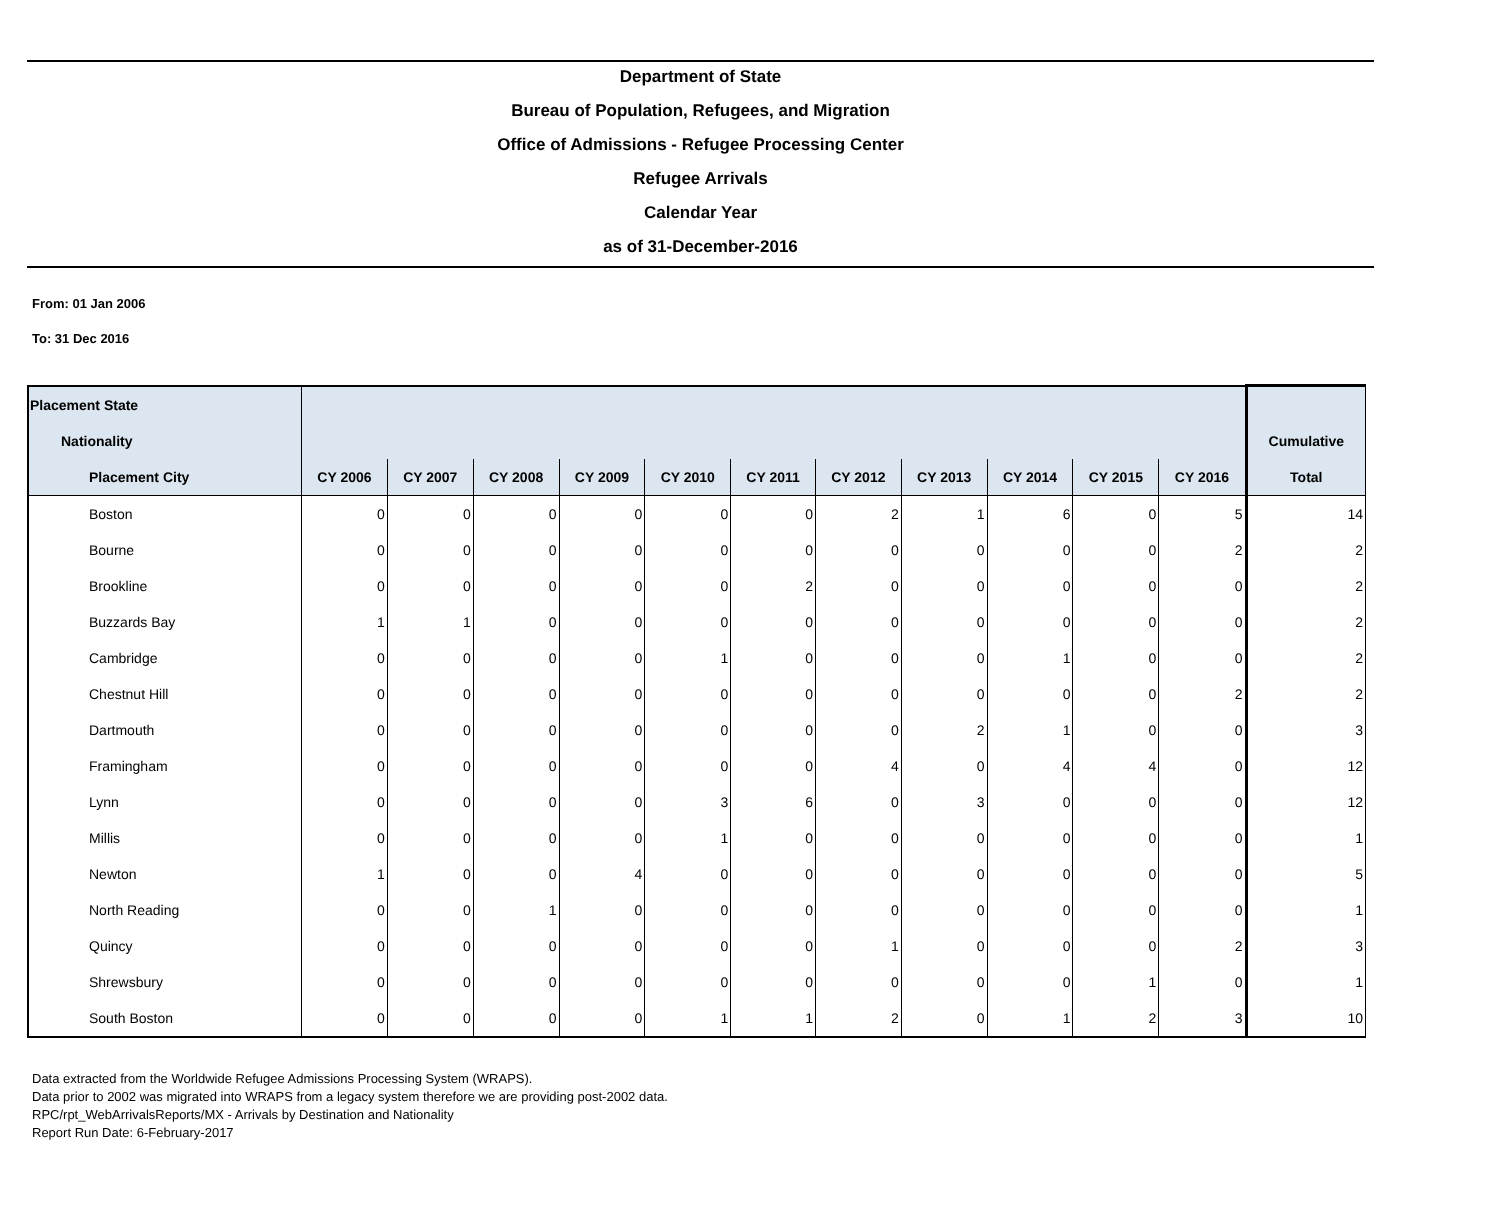Department of State
Bureau of Population, Refugees, and Migration
Office of Admissions - Refugee Processing Center
Refugee Arrivals
Calendar Year
as of 31-December-2016
From: 01 Jan 2006
To: 31 Dec 2016
| Placement State | | | | | | | | | | | | |
| --- | --- | --- | --- | --- | --- | --- | --- | --- | --- | --- | --- | --- |
| Nationality | | | | | | | | | | | | Cumulative |
| Placement City | CY 2006 | CY 2007 | CY 2008 | CY 2009 | CY 2010 | CY 2011 | CY 2012 | CY 2013 | CY 2014 | CY 2015 | CY 2016 | Total |
| Boston | 0 | 0 | 0 | 0 | 0 | 0 | 2 | 1 | 6 | 0 | 5 | 14 |
| Bourne | 0 | 0 | 0 | 0 | 0 | 0 | 0 | 0 | 0 | 0 | 2 | 2 |
| Brookline | 0 | 0 | 0 | 0 | 0 | 2 | 0 | 0 | 0 | 0 | 0 | 2 |
| Buzzards Bay | 1 | 1 | 0 | 0 | 0 | 0 | 0 | 0 | 0 | 0 | 0 | 2 |
| Cambridge | 0 | 0 | 0 | 0 | 1 | 0 | 0 | 0 | 1 | 0 | 0 | 2 |
| Chestnut Hill | 0 | 0 | 0 | 0 | 0 | 0 | 0 | 0 | 0 | 0 | 2 | 2 |
| Dartmouth | 0 | 0 | 0 | 0 | 0 | 0 | 0 | 2 | 1 | 0 | 0 | 3 |
| Framingham | 0 | 0 | 0 | 0 | 0 | 0 | 4 | 0 | 4 | 4 | 0 | 12 |
| Lynn | 0 | 0 | 0 | 0 | 3 | 6 | 0 | 3 | 0 | 0 | 0 | 12 |
| Millis | 0 | 0 | 0 | 0 | 1 | 0 | 0 | 0 | 0 | 0 | 0 | 1 |
| Newton | 1 | 0 | 0 | 4 | 0 | 0 | 0 | 0 | 0 | 0 | 0 | 5 |
| North Reading | 0 | 0 | 1 | 0 | 0 | 0 | 0 | 0 | 0 | 0 | 0 | 1 |
| Quincy | 0 | 0 | 0 | 0 | 0 | 0 | 1 | 0 | 0 | 0 | 2 | 3 |
| Shrewsbury | 0 | 0 | 0 | 0 | 0 | 0 | 0 | 0 | 0 | 1 | 0 | 1 |
| South Boston | 0 | 0 | 0 | 0 | 1 | 1 | 2 | 0 | 1 | 2 | 3 | 10 |
Data extracted from the Worldwide Refugee Admissions Processing System (WRAPS).
Data prior to 2002 was migrated into WRAPS from a legacy system therefore we are providing post-2002 data.
RPC/rpt_WebArrivalsReports/MX - Arrivals by Destination and Nationality
Report Run Date: 6-February-2017